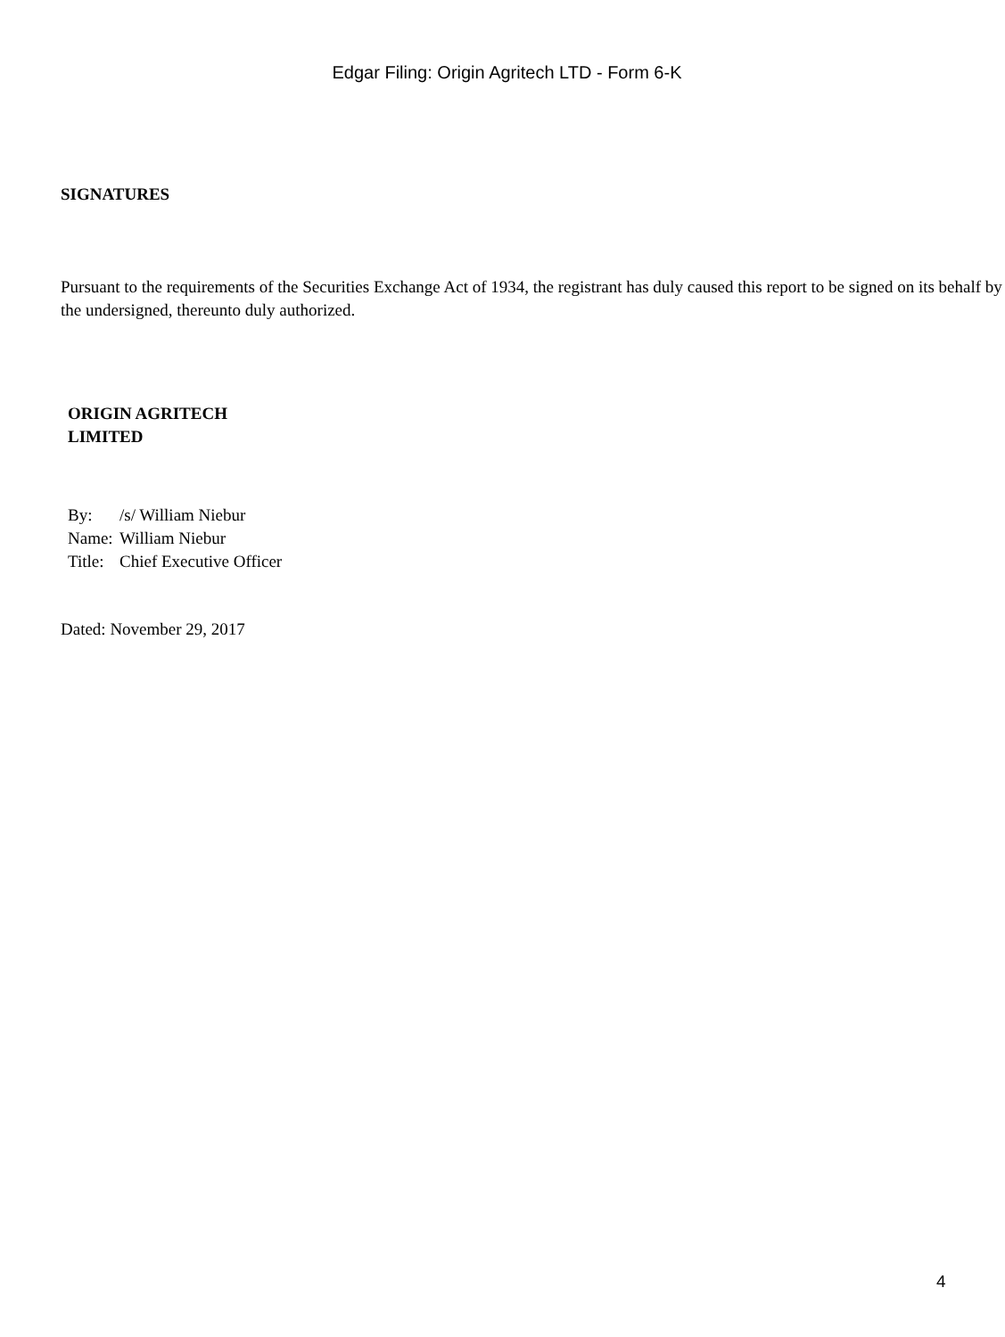Edgar Filing: Origin Agritech LTD - Form 6-K
SIGNATURES
Pursuant to the requirements of the Securities Exchange Act of 1934, the registrant has duly caused this report to be signed on its behalf by the undersigned, thereunto duly authorized.
ORIGIN AGRITECH
LIMITED
| By: | /s/ William Niebur |
| Name: | William Niebur |
| Title: | Chief Executive Officer |
Dated: November 29, 2017
4